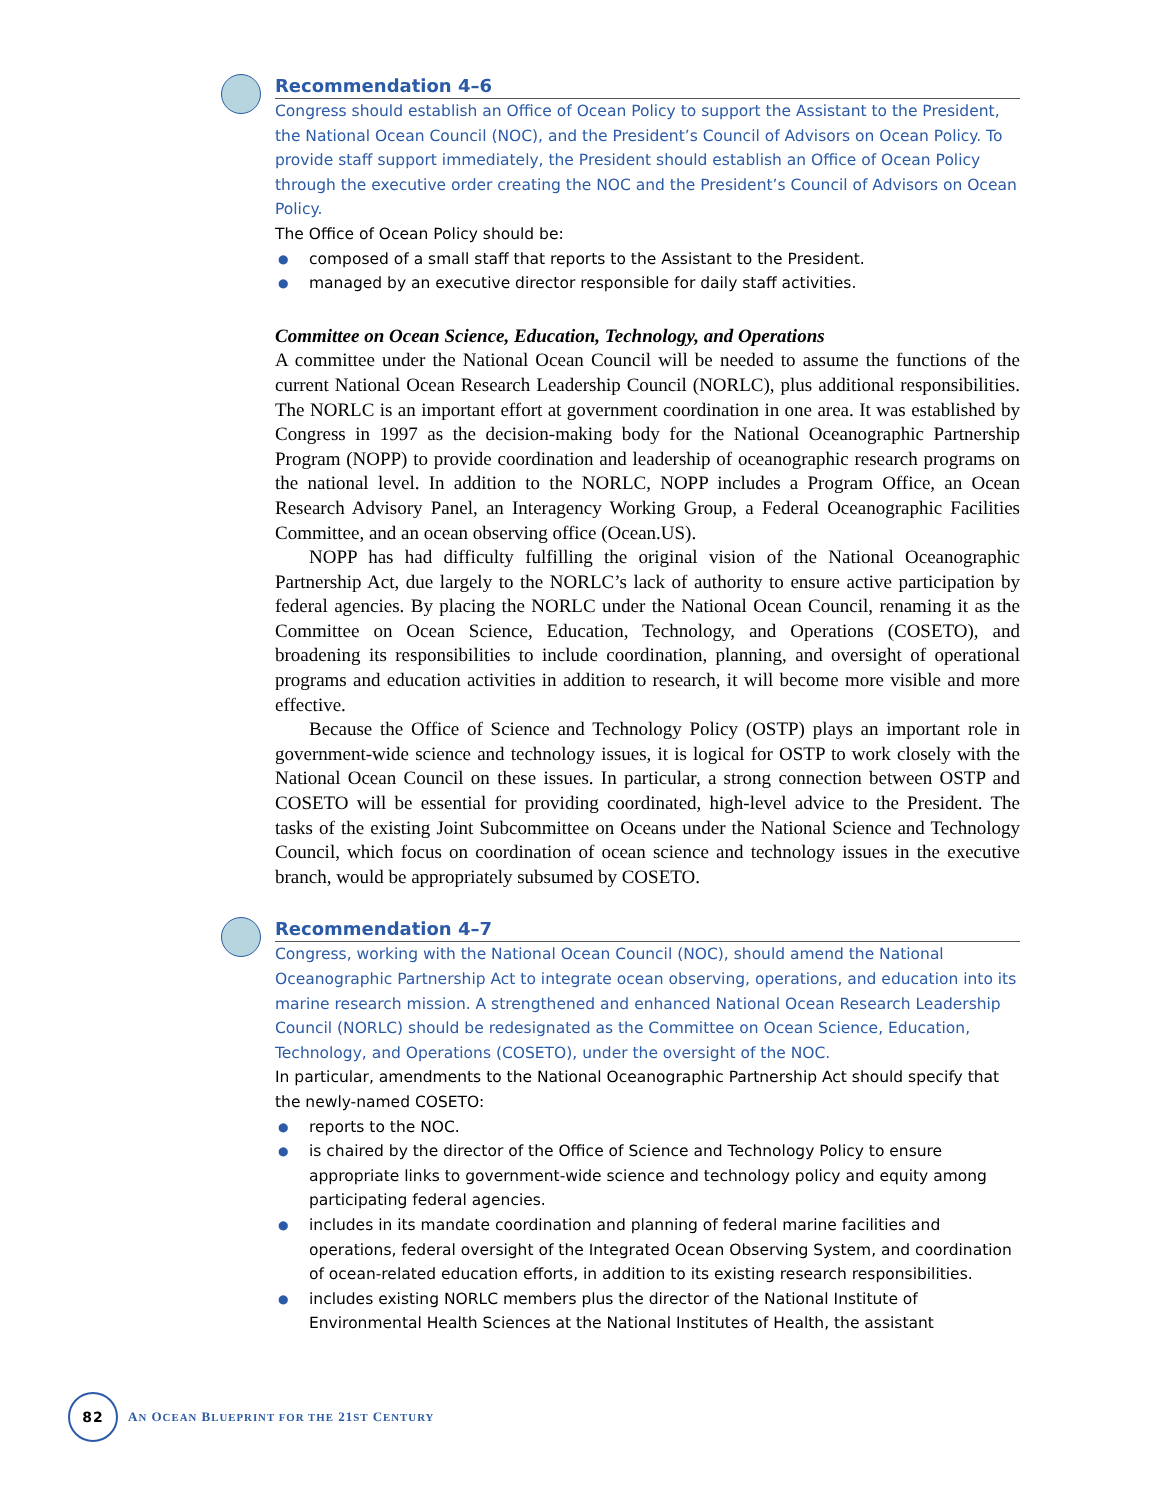Recommendation 4–6
Congress should establish an Office of Ocean Policy to support the Assistant to the President, the National Ocean Council (NOC), and the President’s Council of Advisors on Ocean Policy. To provide staff support immediately, the President should establish an Office of Ocean Policy through the executive order creating the NOC and the President’s Council of Advisors on Ocean Policy.
The Office of Ocean Policy should be:
● composed of a small staff that reports to the Assistant to the President.
● managed by an executive director responsible for daily staff activities.
Committee on Ocean Science, Education, Technology, and Operations
A committee under the National Ocean Council will be needed to assume the functions of the current National Ocean Research Leadership Council (NORLC), plus additional responsibilities. The NORLC is an important effort at government coordination in one area. It was established by Congress in 1997 as the decision-making body for the National Oceanographic Partnership Program (NOPP) to provide coordination and leadership of oceanographic research programs on the national level. In addition to the NORLC, NOPP includes a Program Office, an Ocean Research Advisory Panel, an Interagency Working Group, a Federal Oceanographic Facilities Committee, and an ocean observing office (Ocean.US).
NOPP has had difficulty fulfilling the original vision of the National Oceanographic Partnership Act, due largely to the NORLC’s lack of authority to ensure active participation by federal agencies. By placing the NORLC under the National Ocean Council, renaming it as the Committee on Ocean Science, Education, Technology, and Operations (COSETO), and broadening its responsibilities to include coordination, planning, and oversight of operational programs and education activities in addition to research, it will become more visible and more effective.
Because the Office of Science and Technology Policy (OSTP) plays an important role in government-wide science and technology issues, it is logical for OSTP to work closely with the National Ocean Council on these issues. In particular, a strong connection between OSTP and COSETO will be essential for providing coordinated, high-level advice to the President. The tasks of the existing Joint Subcommittee on Oceans under the National Science and Technology Council, which focus on coordination of ocean science and technology issues in the executive branch, would be appropriately subsumed by COSETO.
Recommendation 4–7
Congress, working with the National Ocean Council (NOC), should amend the National Oceanographic Partnership Act to integrate ocean observing, operations, and education into its marine research mission. A strengthened and enhanced National Ocean Research Leadership Council (NORLC) should be redesignated as the Committee on Ocean Science, Education, Technology, and Operations (COSETO), under the oversight of the NOC.
In particular, amendments to the National Oceanographic Partnership Act should specify that the newly-named COSETO:
● reports to the NOC.
● is chaired by the director of the Office of Science and Technology Policy to ensure appropriate links to government-wide science and technology policy and equity among participating federal agencies.
● includes in its mandate coordination and planning of federal marine facilities and operations, federal oversight of the Integrated Ocean Observing System, and coordination of ocean-related education efforts, in addition to its existing research responsibilities.
● includes existing NORLC members plus the director of the National Institute of Environmental Health Sciences at the National Institutes of Health, the assistant
82
AN OCEAN BLUEPRINT FOR THE 21ST CENTURY